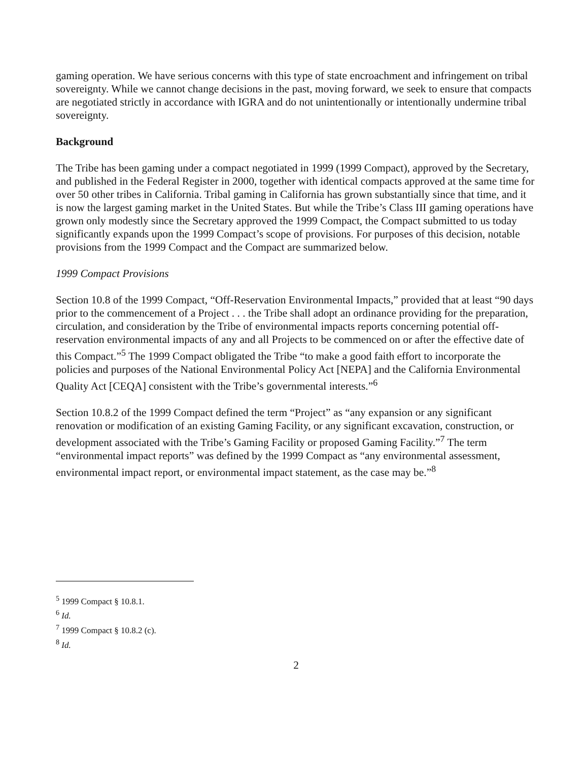gaming operation. We have serious concerns with this type of state encroachment and infringement on tribal sovereignty. While we cannot change decisions in the past, moving forward, we seek to ensure that compacts are negotiated strictly in accordance with IGRA and do not unintentionally or intentionally undermine tribal sovereignty.
Background
The Tribe has been gaming under a compact negotiated in 1999 (1999 Compact), approved by the Secretary, and published in the Federal Register in 2000, together with identical compacts approved at the same time for over 50 other tribes in California. Tribal gaming in California has grown substantially since that time, and it is now the largest gaming market in the United States. But while the Tribe’s Class III gaming operations have grown only modestly since the Secretary approved the 1999 Compact, the Compact submitted to us today significantly expands upon the 1999 Compact’s scope of provisions. For purposes of this decision, notable provisions from the 1999 Compact and the Compact are summarized below.
1999 Compact Provisions
Section 10.8 of the 1999 Compact, “Off-Reservation Environmental Impacts,” provided that at least “90 days prior to the commencement of a Project . . . the Tribe shall adopt an ordinance providing for the preparation, circulation, and consideration by the Tribe of environmental impacts reports concerning potential off-reservation environmental impacts of any and all Projects to be commenced on or after the effective date of this Compact.”<sup>5</sup> The 1999 Compact obligated the Tribe “to make a good faith effort to incorporate the policies and purposes of the National Environmental Policy Act [NEPA] and the California Environmental Quality Act [CEQA] consistent with the Tribe’s governmental interests.”<sup>6</sup>
Section 10.8.2 of the 1999 Compact defined the term “Project” as “any expansion or any significant renovation or modification of an existing Gaming Facility, or any significant excavation, construction, or development associated with the Tribe’s Gaming Facility or proposed Gaming Facility.”<sup>7</sup> The term “environmental impact reports” was defined by the 1999 Compact as “any environmental assessment, environmental impact report, or environmental impact statement, as the case may be.”<sup>8</sup>
<sup>5</sup> 1999 Compact § 10.8.1.
<sup>6</sup> Id.
<sup>7</sup> 1999 Compact § 10.8.2 (c).
<sup>8</sup> Id.
2